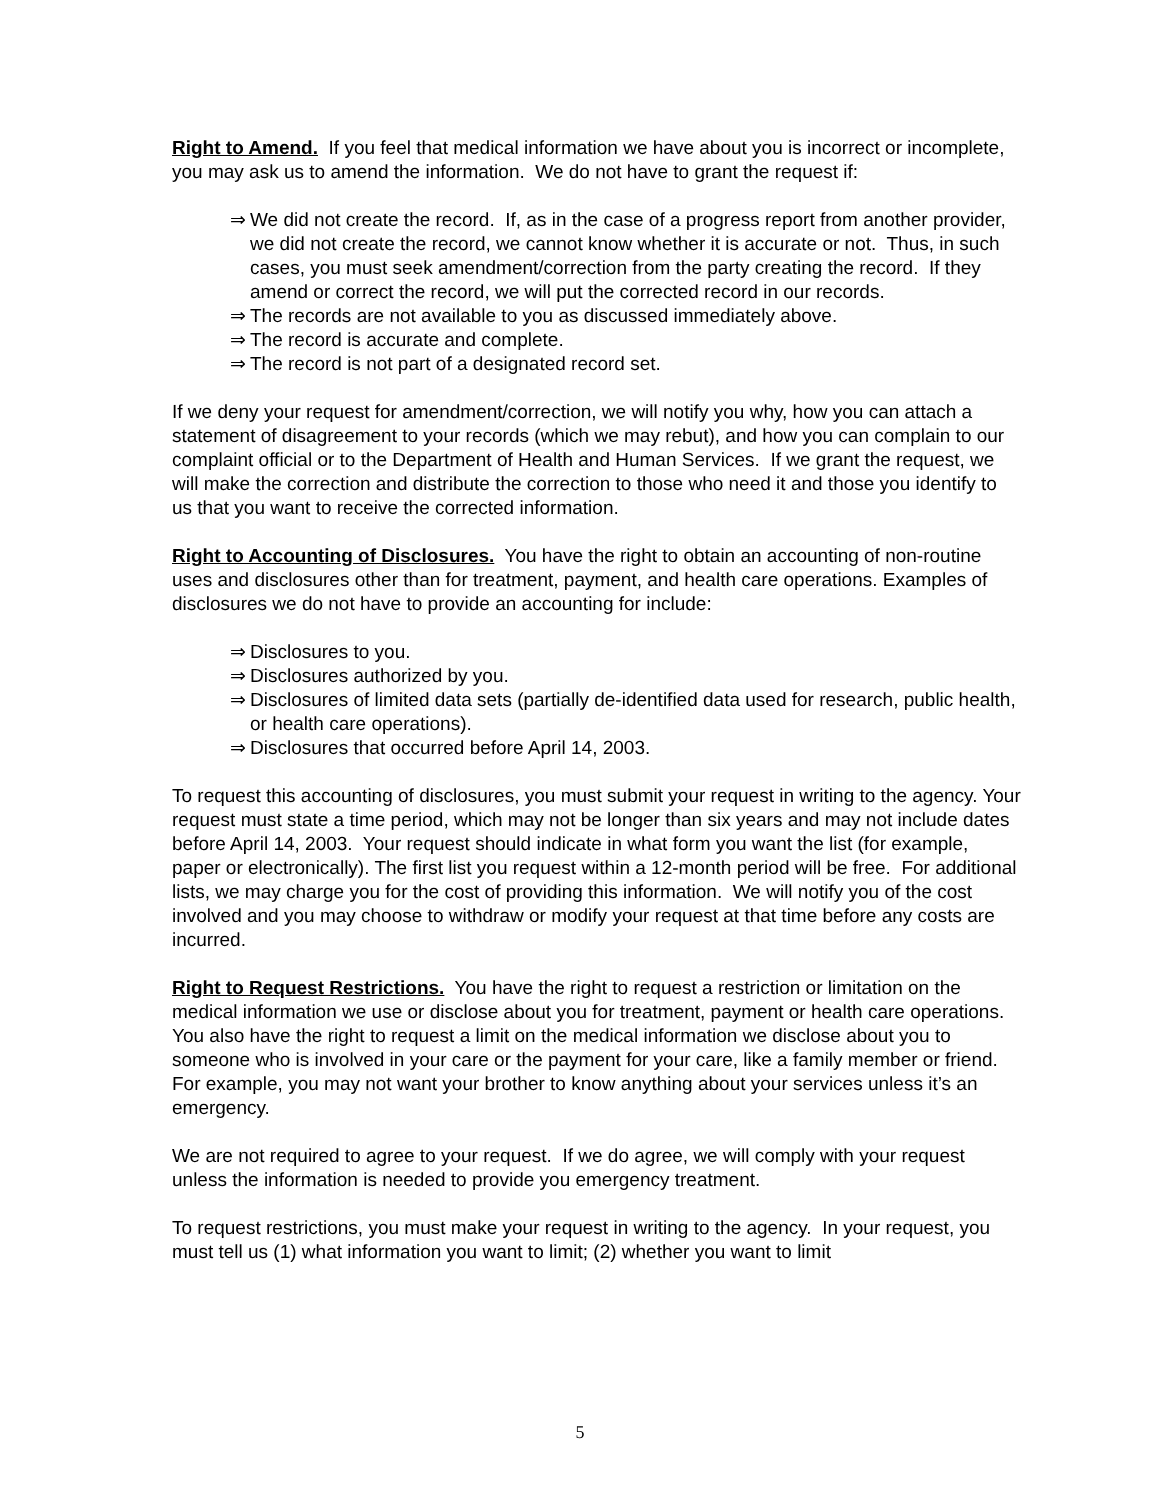Right to Amend. If you feel that medical information we have about you is incorrect or incomplete, you may ask us to amend the information. We do not have to grant the request if:
⇒ We did not create the record. If, as in the case of a progress report from another provider, we did not create the record, we cannot know whether it is accurate or not. Thus, in such cases, you must seek amendment/correction from the party creating the record. If they amend or correct the record, we will put the corrected record in our records.
⇒ The records are not available to you as discussed immediately above.
⇒ The record is accurate and complete.
⇒ The record is not part of a designated record set.
If we deny your request for amendment/correction, we will notify you why, how you can attach a statement of disagreement to your records (which we may rebut), and how you can complain to our complaint official or to the Department of Health and Human Services. If we grant the request, we will make the correction and distribute the correction to those who need it and those you identify to us that you want to receive the corrected information.
Right to Accounting of Disclosures. You have the right to obtain an accounting of non-routine uses and disclosures other than for treatment, payment, and health care operations. Examples of disclosures we do not have to provide an accounting for include:
⇒ Disclosures to you.
⇒ Disclosures authorized by you.
⇒ Disclosures of limited data sets (partially de-identified data used for research, public health, or health care operations).
⇒ Disclosures that occurred before April 14, 2003.
To request this accounting of disclosures, you must submit your request in writing to the agency. Your request must state a time period, which may not be longer than six years and may not include dates before April 14, 2003. Your request should indicate in what form you want the list (for example, paper or electronically). The first list you request within a 12-month period will be free. For additional lists, we may charge you for the cost of providing this information. We will notify you of the cost involved and you may choose to withdraw or modify your request at that time before any costs are incurred.
Right to Request Restrictions. You have the right to request a restriction or limitation on the medical information we use or disclose about you for treatment, payment or health care operations. You also have the right to request a limit on the medical information we disclose about you to someone who is involved in your care or the payment for your care, like a family member or friend. For example, you may not want your brother to know anything about your services unless it’s an emergency.
We are not required to agree to your request. If we do agree, we will comply with your request unless the information is needed to provide you emergency treatment.
To request restrictions, you must make your request in writing to the agency. In your request, you must tell us (1) what information you want to limit; (2) whether you want to limit
5